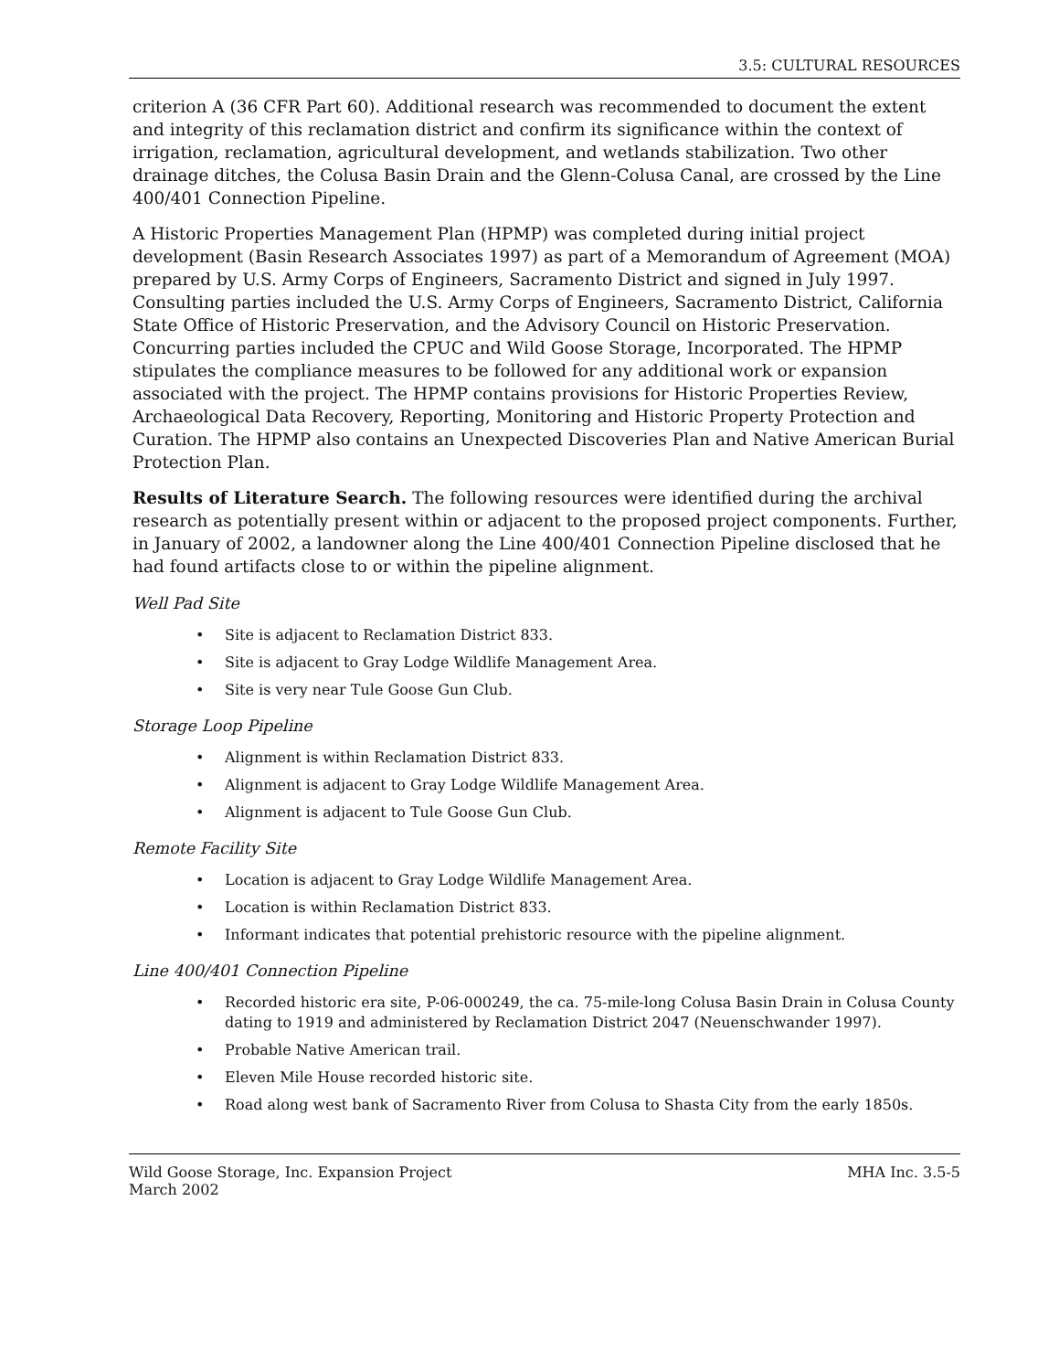3.5: CULTURAL RESOURCES
criterion A (36 CFR Part 60). Additional research was recommended to document the extent and integrity of this reclamation district and confirm its significance within the context of irrigation, reclamation, agricultural development, and wetlands stabilization. Two other drainage ditches, the Colusa Basin Drain and the Glenn-Colusa Canal, are crossed by the Line 400/401 Connection Pipeline.
A Historic Properties Management Plan (HPMP) was completed during initial project development (Basin Research Associates 1997) as part of a Memorandum of Agreement (MOA) prepared by U.S. Army Corps of Engineers, Sacramento District and signed in July 1997. Consulting parties included the U.S. Army Corps of Engineers, Sacramento District, California State Office of Historic Preservation, and the Advisory Council on Historic Preservation. Concurring parties included the CPUC and Wild Goose Storage, Incorporated. The HPMP stipulates the compliance measures to be followed for any additional work or expansion associated with the project. The HPMP contains provisions for Historic Properties Review, Archaeological Data Recovery, Reporting, Monitoring and Historic Property Protection and Curation. The HPMP also contains an Unexpected Discoveries Plan and Native American Burial Protection Plan.
Results of Literature Search. The following resources were identified during the archival research as potentially present within or adjacent to the proposed project components. Further, in January of 2002, a landowner along the Line 400/401 Connection Pipeline disclosed that he had found artifacts close to or within the pipeline alignment.
Well Pad Site
• Site is adjacent to Reclamation District 833.
• Site is adjacent to Gray Lodge Wildlife Management Area.
• Site is very near Tule Goose Gun Club.
Storage Loop Pipeline
• Alignment is within Reclamation District 833.
• Alignment is adjacent to Gray Lodge Wildlife Management Area.
• Alignment is adjacent to Tule Goose Gun Club.
Remote Facility Site
• Location is adjacent to Gray Lodge Wildlife Management Area.
• Location is within Reclamation District 833.
• Informant indicates that potential prehistoric resource with the pipeline alignment.
Line 400/401 Connection Pipeline
• Recorded historic era site, P-06-000249, the ca. 75-mile-long Colusa Basin Drain in Colusa County dating to 1919 and administered by Reclamation District 2047 (Neuenschwander 1997).
• Probable Native American trail.
• Eleven Mile House recorded historic site.
• Road along west bank of Sacramento River from Colusa to Shasta City from the early 1850s.
Wild Goose Storage, Inc. Expansion Project
March 2002
MHA Inc. 3.5-5